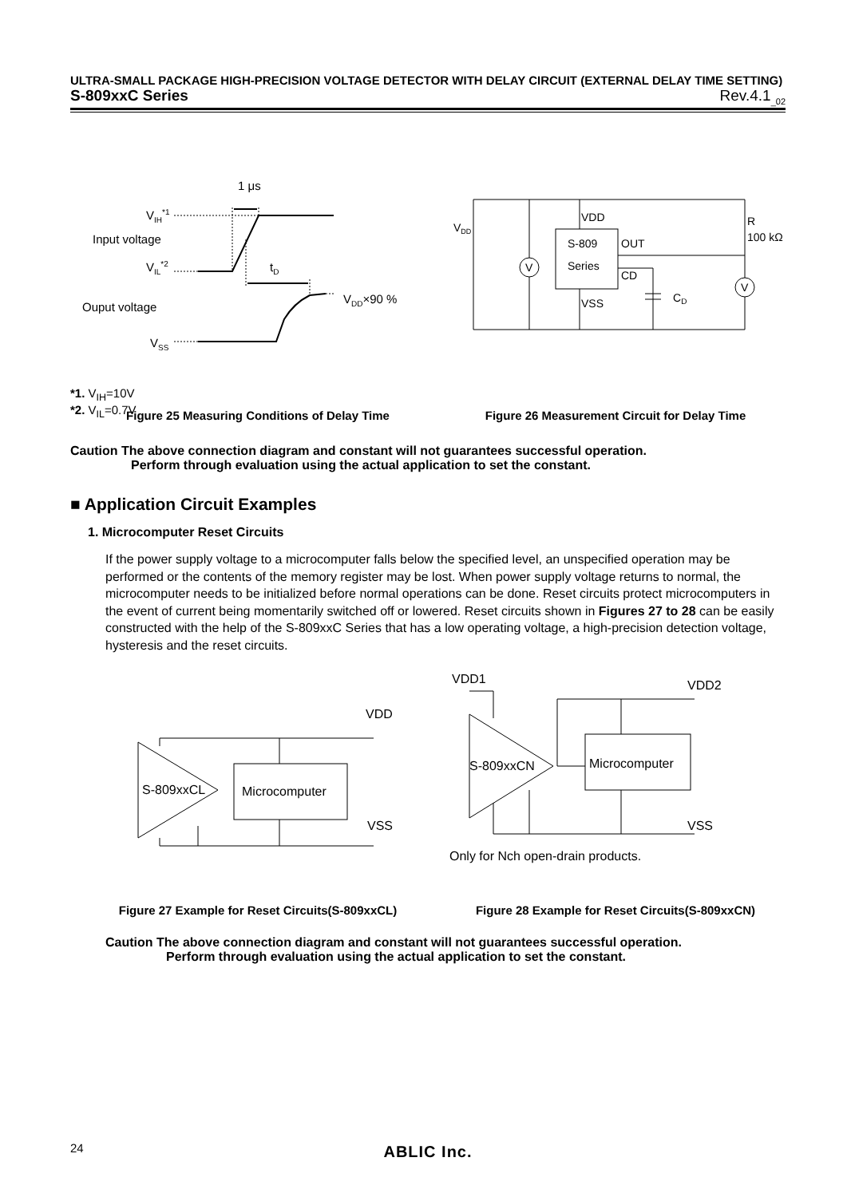ULTRA-SMALL PACKAGE HIGH-PRECISION VOLTAGE DETECTOR WITH DELAY CIRCUIT (EXTERNAL DELAY TIME SETTING)
S-809xxC Series Rev.4.1<sub>_02</sub>
1 μs
VIH*1
Input voltage
VIL*2
tD
Ouput voltage
VDD×90 %
VSS
*1. V<sub>IH</sub>=10V
*2. V<sub>IL</sub>=0.7V
V
V
VDD
S-809
Series
OUT
CD
VSS
CD
R
100 kΩ
VDD
Figure 25 Measuring Conditions of Delay Time Figure 26 Measurement Circuit for Delay Time
Caution The above connection diagram and constant will not guarantees successful operation.
Perform through evaluation using the actual application to set the constant.
■ Application Circuit Examples
1. Microcomputer Reset Circuits
If the power supply voltage to a microcomputer falls below the specified level, an unspecified operation may be performed or the contents of the memory register may be lost. When power supply voltage returns to normal, the microcomputer needs to be initialized before normal operations can be done. Reset circuits protect microcomputers in the event of current being momentarily switched off or lowered. Reset circuits shown in Figures 27 to 28 can be easily constructed with the help of the S-809xxC Series that has a low operating voltage, a high-precision detection voltage, hysteresis and the reset circuits.
VDD
VSS
S-809xxCL
Microcomputer
VDD1
VDD2
VSS
S-809xxCN
Microcomputer
Only for Nch open-drain products.
Figure 27 Example for Reset Circuits(S-809xxCL) Figure 28 Example for Reset Circuits(S-809xxCN)
Caution The above connection diagram and constant will not guarantees successful operation.
Perform through evaluation using the actual application to set the constant.
24 ABLIC Inc.